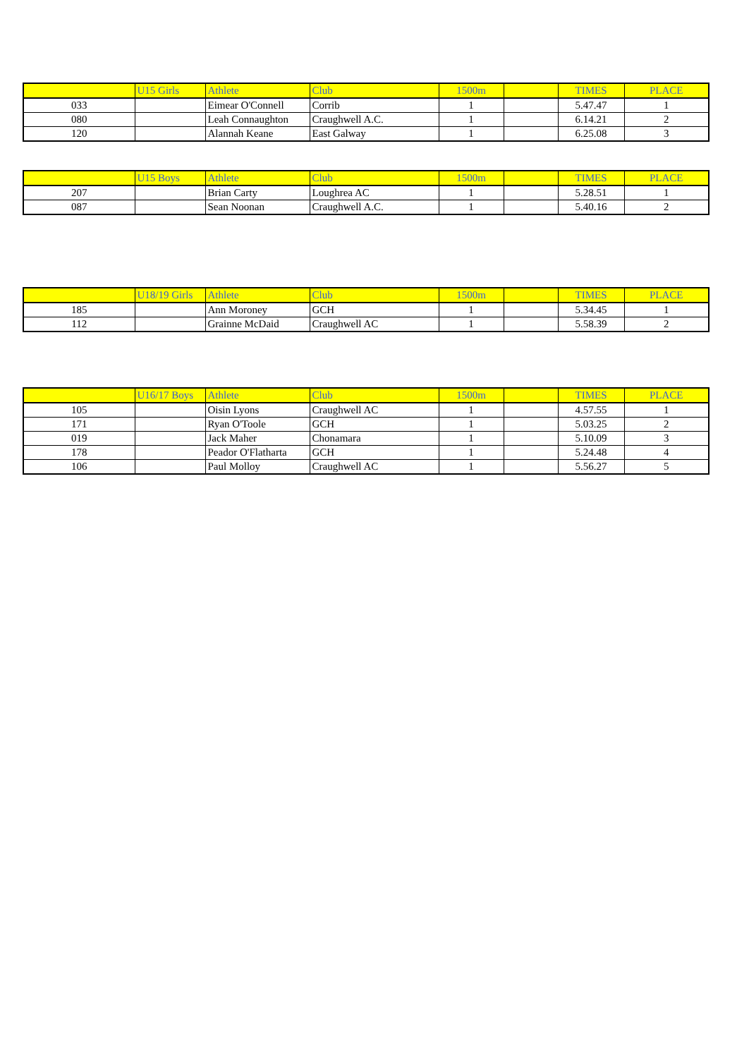| | U15 Girls | Athlete | Club | 1500m | | TIMES | PLACE |
| --- | --- | --- | --- | --- | --- | --- | --- |
| 033 | | Eimear O'Connell | Corrib | 1 | | 5.47.47 | 1 |
| 080 | | Leah Connaughton | Craughwell A.C. | 1 | | 6.14.21 | 2 |
| 120 | | Alannah Keane | East Galway | 1 | | 6.25.08 | 3 |
| | U15 Boys | Athlete | Club | 1500m | | TIMES | PLACE |
| --- | --- | --- | --- | --- | --- | --- | --- |
| 207 | | Brian Carty | Loughrea AC | 1 | | 5.28.51 | 1 |
| 087 | | Sean Noonan | Craughwell A.C. | 1 | | 5.40.16 | 2 |
| | U18/19 Girls | Athlete | Club | 1500m | | TIMES | PLACE |
| --- | --- | --- | --- | --- | --- | --- | --- |
| 185 | | Ann Moroney | GCH | 1 | | 5.34.45 | 1 |
| 112 | | Grainne McDaid | Craughwell AC | 1 | | 5.58.39 | 2 |
| | U16/17 Boys | Athlete | Club | 1500m | | TIMES | PLACE |
| --- | --- | --- | --- | --- | --- | --- | --- |
| 105 | | Oisin Lyons | Craughwell AC | 1 | | 4.57.55 | 1 |
| 171 | | Ryan O'Toole | GCH | 1 | | 5.03.25 | 2 |
| 019 | | Jack Maher | Chonamara | 1 | | 5.10.09 | 3 |
| 178 | | Peador O'Flatharta | GCH | 1 | | 5.24.48 | 4 |
| 106 | | Paul Molloy | Craughwell AC | 1 | | 5.56.27 | 5 |